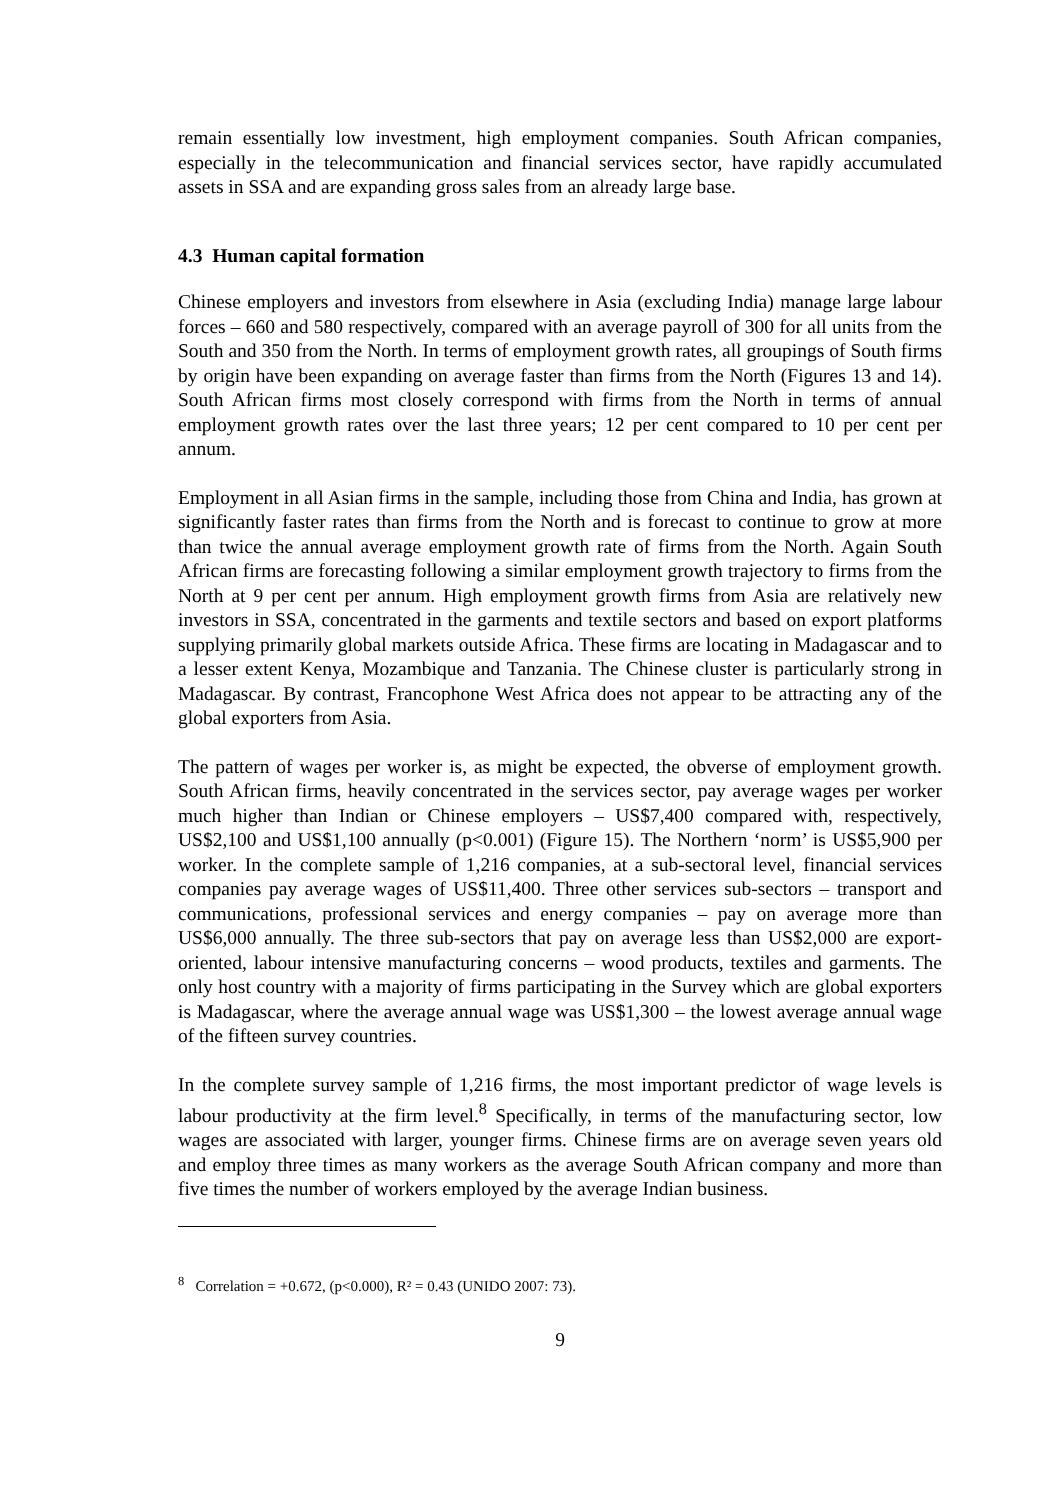remain essentially low investment, high employment companies. South African companies, especially in the telecommunication and financial services sector, have rapidly accumulated assets in SSA and are expanding gross sales from an already large base.
4.3 Human capital formation
Chinese employers and investors from elsewhere in Asia (excluding India) manage large labour forces – 660 and 580 respectively, compared with an average payroll of 300 for all units from the South and 350 from the North. In terms of employment growth rates, all groupings of South firms by origin have been expanding on average faster than firms from the North (Figures 13 and 14). South African firms most closely correspond with firms from the North in terms of annual employment growth rates over the last three years; 12 per cent compared to 10 per cent per annum.
Employment in all Asian firms in the sample, including those from China and India, has grown at significantly faster rates than firms from the North and is forecast to continue to grow at more than twice the annual average employment growth rate of firms from the North. Again South African firms are forecasting following a similar employment growth trajectory to firms from the North at 9 per cent per annum. High employment growth firms from Asia are relatively new investors in SSA, concentrated in the garments and textile sectors and based on export platforms supplying primarily global markets outside Africa. These firms are locating in Madagascar and to a lesser extent Kenya, Mozambique and Tanzania. The Chinese cluster is particularly strong in Madagascar. By contrast, Francophone West Africa does not appear to be attracting any of the global exporters from Asia.
The pattern of wages per worker is, as might be expected, the obverse of employment growth. South African firms, heavily concentrated in the services sector, pay average wages per worker much higher than Indian or Chinese employers – US$7,400 compared with, respectively, US$2,100 and US$1,100 annually (p<0.001) (Figure 15). The Northern ‘norm’ is US$5,900 per worker. In the complete sample of 1,216 companies, at a sub-sectoral level, financial services companies pay average wages of US$11,400. Three other services sub-sectors – transport and communications, professional services and energy companies – pay on average more than US$6,000 annually. The three sub-sectors that pay on average less than US$2,000 are export-oriented, labour intensive manufacturing concerns – wood products, textiles and garments. The only host country with a majority of firms participating in the Survey which are global exporters is Madagascar, where the average annual wage was US$1,300 – the lowest average annual wage of the fifteen survey countries.
In the complete survey sample of 1,216 firms, the most important predictor of wage levels is labour productivity at the firm level.<sup>8</sup> Specifically, in terms of the manufacturing sector, low wages are associated with larger, younger firms. Chinese firms are on average seven years old and employ three times as many workers as the average South African company and more than five times the number of workers employed by the average Indian business.
<sup>8</sup> Correlation = +0.672, (p<0.000), R² = 0.43 (UNIDO 2007: 73).
9